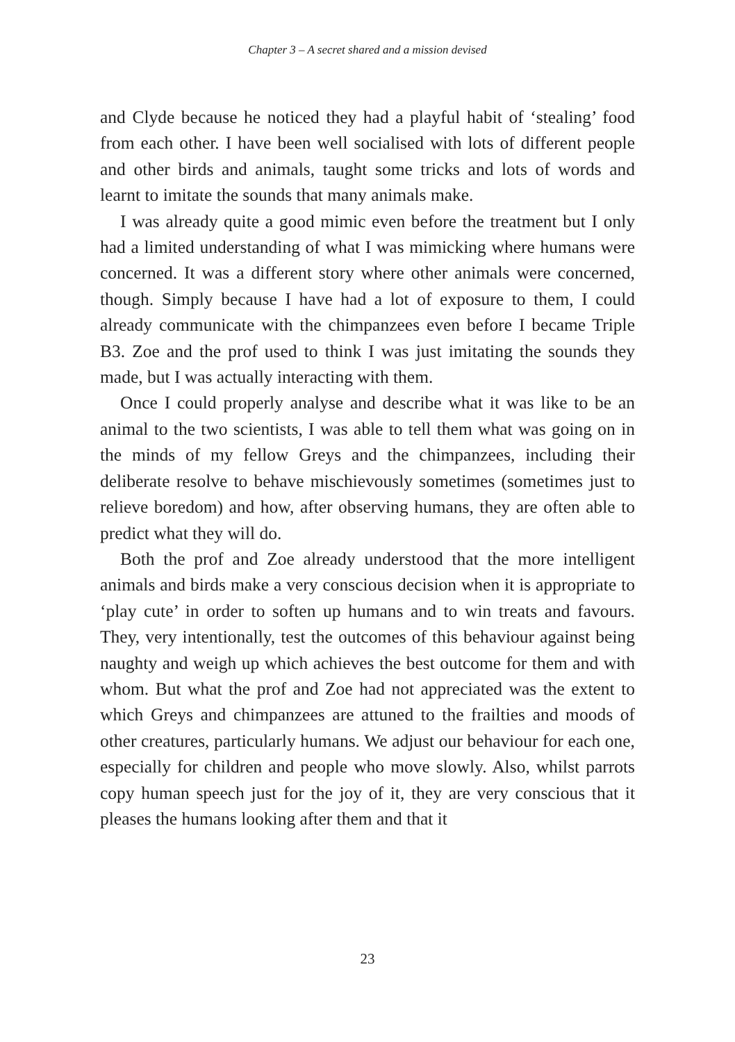Chapter 3 – A secret shared and a mission devised
and Clyde because he noticed they had a playful habit of ‘stealing’ food from each other. I have been well socialised with lots of different people and other birds and animals, taught some tricks and lots of words and learnt to imitate the sounds that many animals make.
I was already quite a good mimic even before the treatment but I only had a limited understanding of what I was mimicking where humans were concerned. It was a different story where other animals were concerned, though. Simply because I have had a lot of exposure to them, I could already communicate with the chimpanzees even before I became Triple B3. Zoe and the prof used to think I was just imitating the sounds they made, but I was actually interacting with them.
Once I could properly analyse and describe what it was like to be an animal to the two scientists, I was able to tell them what was going on in the minds of my fellow Greys and the chimpanzees, including their deliberate resolve to behave mischievously sometimes (sometimes just to relieve boredom) and how, after observing humans, they are often able to predict what they will do.
Both the prof and Zoe already understood that the more intelligent animals and birds make a very conscious decision when it is appropriate to ‘play cute’ in order to soften up humans and to win treats and favours. They, very intentionally, test the outcomes of this behaviour against being naughty and weigh up which achieves the best outcome for them and with whom. But what the prof and Zoe had not appreciated was the extent to which Greys and chimpanzees are attuned to the frailties and moods of other creatures, particularly humans. We adjust our behaviour for each one, especially for children and people who move slowly. Also, whilst parrots copy human speech just for the joy of it, they are very conscious that it pleases the humans looking after them and that it
23